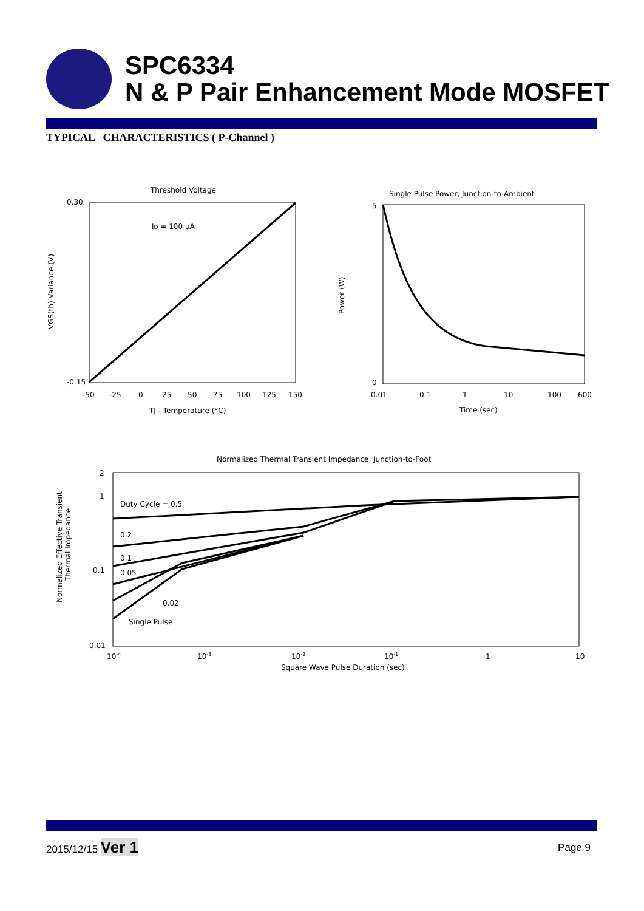SPC6334
N & P Pair Enhancement Mode MOSFET
TYPICAL CHARACTERISTICS ( P-Channel )
Threshold Voltage
ID = 100 μA
0.30
-0.15
-50
-25
0
25
50
75
100
125
150
TJ - Temperature (°C)
VGS(th) Variance (V)
Single Pulse Power, Junction-to-Ambient
5
0
0.01
0.1
1
10
100
600
Time (sec)
Power (W)
Normalized Thermal Transient Impedance, Junction-to-Foot
Duty Cycle = 0.5
0.2
0.1
0.05
0.02
Single Pulse
2
1
0.1
0.01
10-4
10-3
10-2
10-1
1
10
Square Wave Pulse Duration (sec)
Normalized Effective Transient
Thermal Impedance
2015/12/15 Ver 1
Page 9